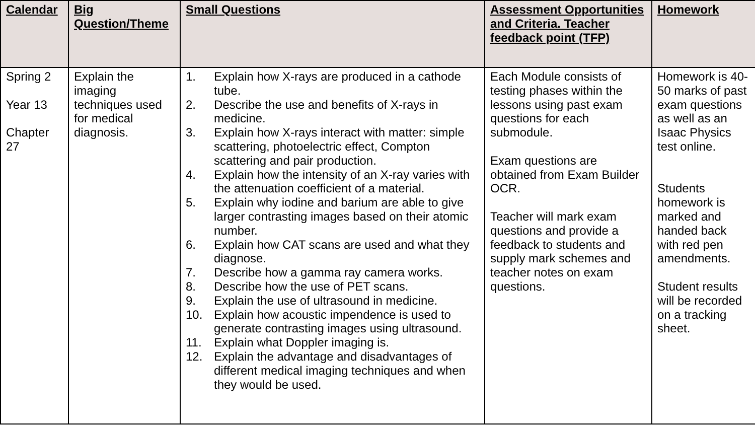| Calendar | Big Question/Theme | Small Questions | Assessment Opportunities and Criteria. Teacher feedback point (TFP) | Homework |
| --- | --- | --- | --- | --- |
| Spring 2 Year 13 Chapter 27 | Explain the imaging techniques used for medical diagnosis. | 1. Explain how X-rays are produced in a cathode tube. 2. Describe the use and benefits of X-rays in medicine. 3. Explain how X-rays interact with matter: simple scattering, photoelectric effect, Compton scattering and pair production. 4. Explain how the intensity of an X-ray varies with the attenuation coefficient of a material. 5. Explain why iodine and barium are able to give larger contrasting images based on their atomic number. 6. Explain how CAT scans are used and what they diagnose. 7. Describe how a gamma ray camera works. 8. Describe how the use of PET scans. 9. Explain the use of ultrasound in medicine. 10. Explain how acoustic impendence is used to generate contrasting images using ultrasound. 11. Explain what Doppler imaging is. 12. Explain the advantage and disadvantages of different medical imaging techniques and when they would be used. | Each Module consists of testing phases within the lessons using past exam questions for each submodule. Exam questions are obtained from Exam Builder OCR. Teacher will mark exam questions and provide a feedback to students and supply mark schemes and teacher notes on exam questions. | Homework is 40-50 marks of past exam questions as well as an Isaac Physics test online. Students homework is marked and handed back with red pen amendments. Student results will be recorded on a tracking sheet. |